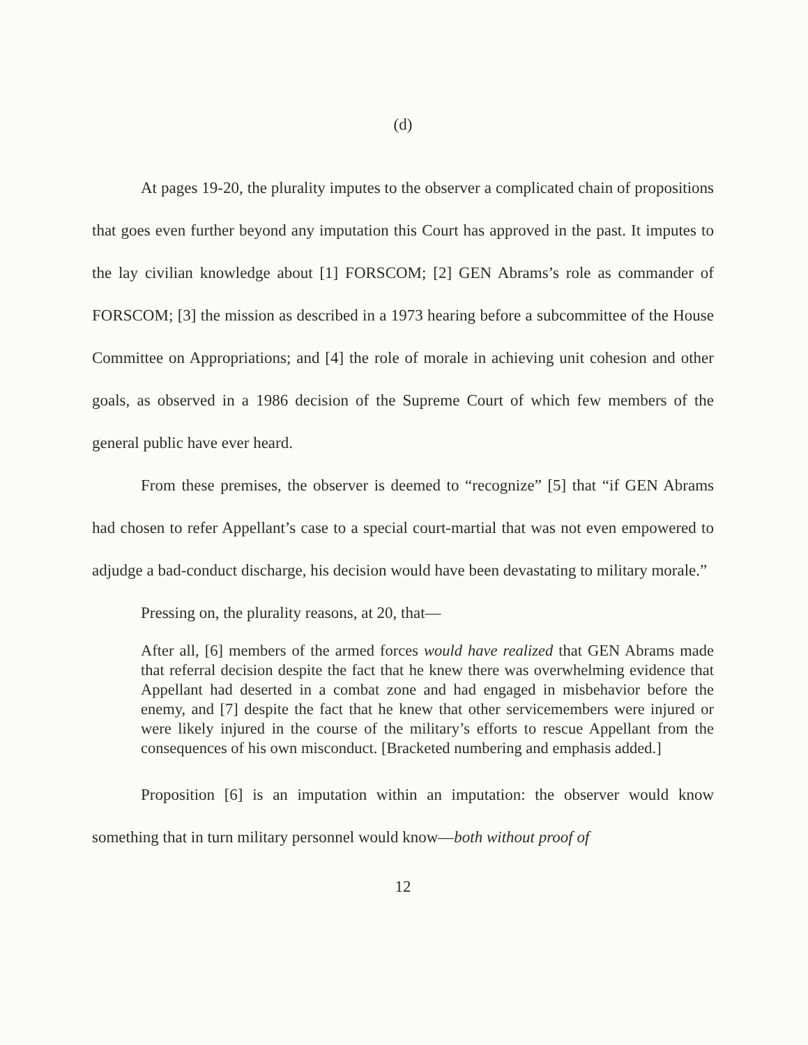(d)
At pages 19-20, the plurality imputes to the observer a complicated chain of propositions that goes even further beyond any imputation this Court has approved in the past. It imputes to the lay civilian knowledge about [1] FORSCOM; [2] GEN Abrams’s role as commander of FORSCOM; [3] the mission as described in a 1973 hearing before a subcommittee of the House Committee on Appropriations; and [4] the role of morale in achieving unit cohesion and other goals, as observed in a 1986 decision of the Supreme Court of which few members of the general public have ever heard.
From these premises, the observer is deemed to “recognize” [5] that “if GEN Abrams had chosen to refer Appellant’s case to a special court-martial that was not even empowered to adjudge a bad-conduct discharge, his decision would have been devastating to military morale.”
Pressing on, the plurality reasons, at 20, that—
After all, [6] members of the armed forces would have realized that GEN Abrams made that referral decision despite the fact that he knew there was overwhelming evidence that Appellant had deserted in a combat zone and had engaged in misbehavior before the enemy, and [7] despite the fact that he knew that other servicemembers were injured or were likely injured in the course of the military’s efforts to rescue Appellant from the consequences of his own misconduct. [Bracketed numbering and emphasis added.]
Proposition [6] is an imputation within an imputation: the observer would know something that in turn military personnel would know—both without proof of
12